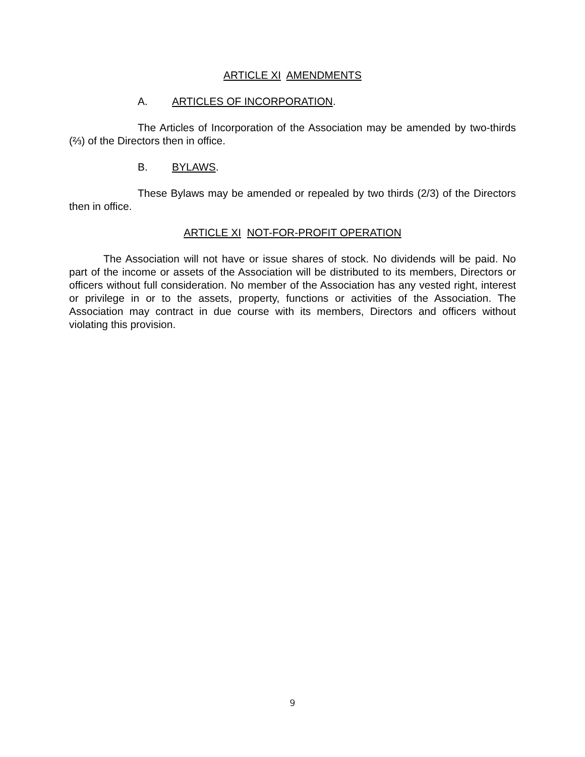ARTICLE XI AMENDMENTS
A. ARTICLES OF INCORPORATION.
The Articles of Incorporation of the Association may be amended by two-thirds (⅔) of the Directors then in office.
B. BYLAWS.
These Bylaws may be amended or repealed by two thirds (2/3) of the Directors then in office.
ARTICLE XI NOT-FOR-PROFIT OPERATION
The Association will not have or issue shares of stock. No dividends will be paid. No part of the income or assets of the Association will be distributed to its members, Directors or officers without full consideration. No member of the Association has any vested right, interest or privilege in or to the assets, property, functions or activities of the Association. The Association may contract in due course with its members, Directors and officers without violating this provision.
9